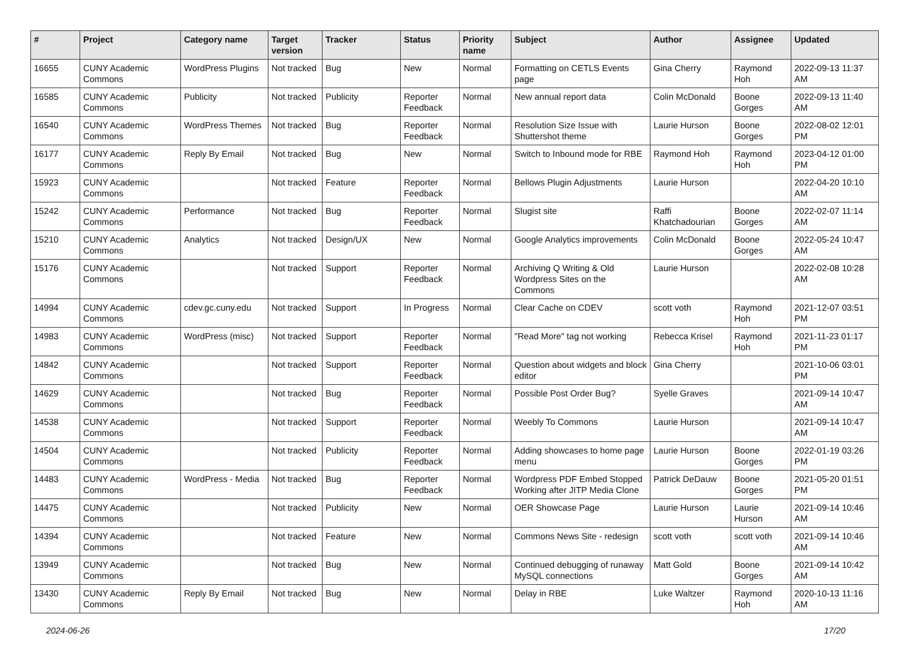| # | Project | Category name | Target version | Tracker | Status | Priority name | Subject | Author | Assignee | Updated |
| --- | --- | --- | --- | --- | --- | --- | --- | --- | --- | --- |
| 16655 | CUNY Academic Commons | WordPress Plugins | Not tracked | Bug | New | Normal | Formatting on CETLS Events page | Gina Cherry | Raymond Hoh | 2022-09-13 11:37 AM |
| 16585 | CUNY Academic Commons | Publicity | Not tracked | Publicity | Reporter Feedback | Normal | New annual report data | Colin McDonald | Boone Gorges | 2022-09-13 11:40 AM |
| 16540 | CUNY Academic Commons | WordPress Themes | Not tracked | Bug | Reporter Feedback | Normal | Resolution Size Issue with Shuttershot theme | Laurie Hurson | Boone Gorges | 2022-08-02 12:01 PM |
| 16177 | CUNY Academic Commons | Reply By Email | Not tracked | Bug | New | Normal | Switch to Inbound mode for RBE | Raymond Hoh | Raymond Hoh | 2023-04-12 01:00 PM |
| 15923 | CUNY Academic Commons | | Not tracked | Feature | Reporter Feedback | Normal | Bellows Plugin Adjustments | Laurie Hurson | | 2022-04-20 10:10 AM |
| 15242 | CUNY Academic Commons | Performance | Not tracked | Bug | Reporter Feedback | Normal | Slugist site | Raffi Khatchadourian | Boone Gorges | 2022-02-07 11:14 AM |
| 15210 | CUNY Academic Commons | Analytics | Not tracked | Design/UX | New | Normal | Google Analytics improvements | Colin McDonald | Boone Gorges | 2022-05-24 10:47 AM |
| 15176 | CUNY Academic Commons | | Not tracked | Support | Reporter Feedback | Normal | Archiving Q Writing & Old Wordpress Sites on the Commons | Laurie Hurson | | 2022-02-08 10:28 AM |
| 14994 | CUNY Academic Commons | cdev.gc.cuny.edu | Not tracked | Support | In Progress | Normal | Clear Cache on CDEV | scott voth | Raymond Hoh | 2021-12-07 03:51 PM |
| 14983 | CUNY Academic Commons | WordPress (misc) | Not tracked | Support | Reporter Feedback | Normal | "Read More" tag not working | Rebecca Krisel | Raymond Hoh | 2021-11-23 01:17 PM |
| 14842 | CUNY Academic Commons | | Not tracked | Support | Reporter Feedback | Normal | Question about widgets and block editor | Gina Cherry | | 2021-10-06 03:01 PM |
| 14629 | CUNY Academic Commons | | Not tracked | Bug | Reporter Feedback | Normal | Possible Post Order Bug? | Syelle Graves | | 2021-09-14 10:47 AM |
| 14538 | CUNY Academic Commons | | Not tracked | Support | Reporter Feedback | Normal | Weebly To Commons | Laurie Hurson | | 2021-09-14 10:47 AM |
| 14504 | CUNY Academic Commons | | Not tracked | Publicity | Reporter Feedback | Normal | Adding showcases to home page menu | Laurie Hurson | Boone Gorges | 2022-01-19 03:26 PM |
| 14483 | CUNY Academic Commons | WordPress - Media | Not tracked | Bug | Reporter Feedback | Normal | Wordpress PDF Embed Stopped Working after JITP Media Clone | Patrick DeDauw | Boone Gorges | 2021-05-20 01:51 PM |
| 14475 | CUNY Academic Commons | | Not tracked | Publicity | New | Normal | OER Showcase Page | Laurie Hurson | Laurie Hurson | 2021-09-14 10:46 AM |
| 14394 | CUNY Academic Commons | | Not tracked | Feature | New | Normal | Commons News Site - redesign | scott voth | scott voth | 2021-09-14 10:46 AM |
| 13949 | CUNY Academic Commons | | Not tracked | Bug | New | Normal | Continued debugging of runaway MySQL connections | Matt Gold | Boone Gorges | 2021-09-14 10:42 AM |
| 13430 | CUNY Academic Commons | Reply By Email | Not tracked | Bug | New | Normal | Delay in RBE | Luke Waltzer | Raymond Hoh | 2020-10-13 11:16 AM |
2024-06-26 17/20